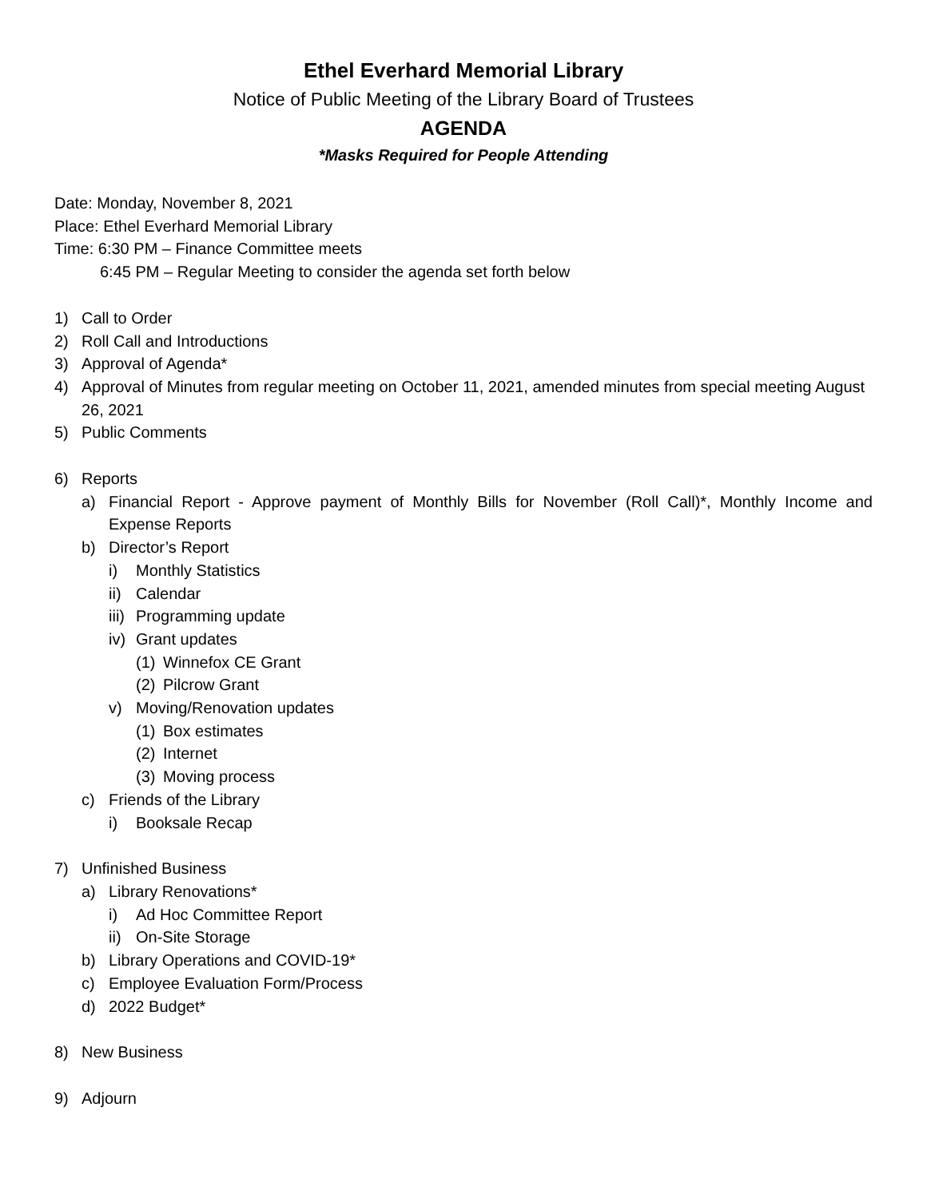Ethel Everhard Memorial Library
Notice of Public Meeting of the Library Board of Trustees
AGENDA
*Masks Required for People Attending
Date: Monday, November 8, 2021
Place: Ethel Everhard Memorial Library
Time: 6:30 PM – Finance Committee meets
6:45 PM – Regular Meeting to consider the agenda set forth below
1) Call to Order
2) Roll Call and Introductions
3) Approval of Agenda*
4) Approval of Minutes from regular meeting on October 11, 2021, amended minutes from special meeting August 26, 2021
5) Public Comments
6) Reports
a) Financial Report - Approve payment of Monthly Bills for November (Roll Call)*, Monthly Income and Expense Reports
b) Director’s Report
i) Monthly Statistics
ii) Calendar
iii) Programming update
iv) Grant updates
(1) Winnefox CE Grant
(2) Pilcrow Grant
v) Moving/Renovation updates
(1) Box estimates
(2) Internet
(3) Moving process
c) Friends of the Library
i) Booksale Recap
7) Unfinished Business
a) Library Renovations*
i) Ad Hoc Committee Report
ii) On-Site Storage
b) Library Operations and COVID-19*
c) Employee Evaluation Form/Process
d) 2022 Budget*
8) New Business
9) Adjourn